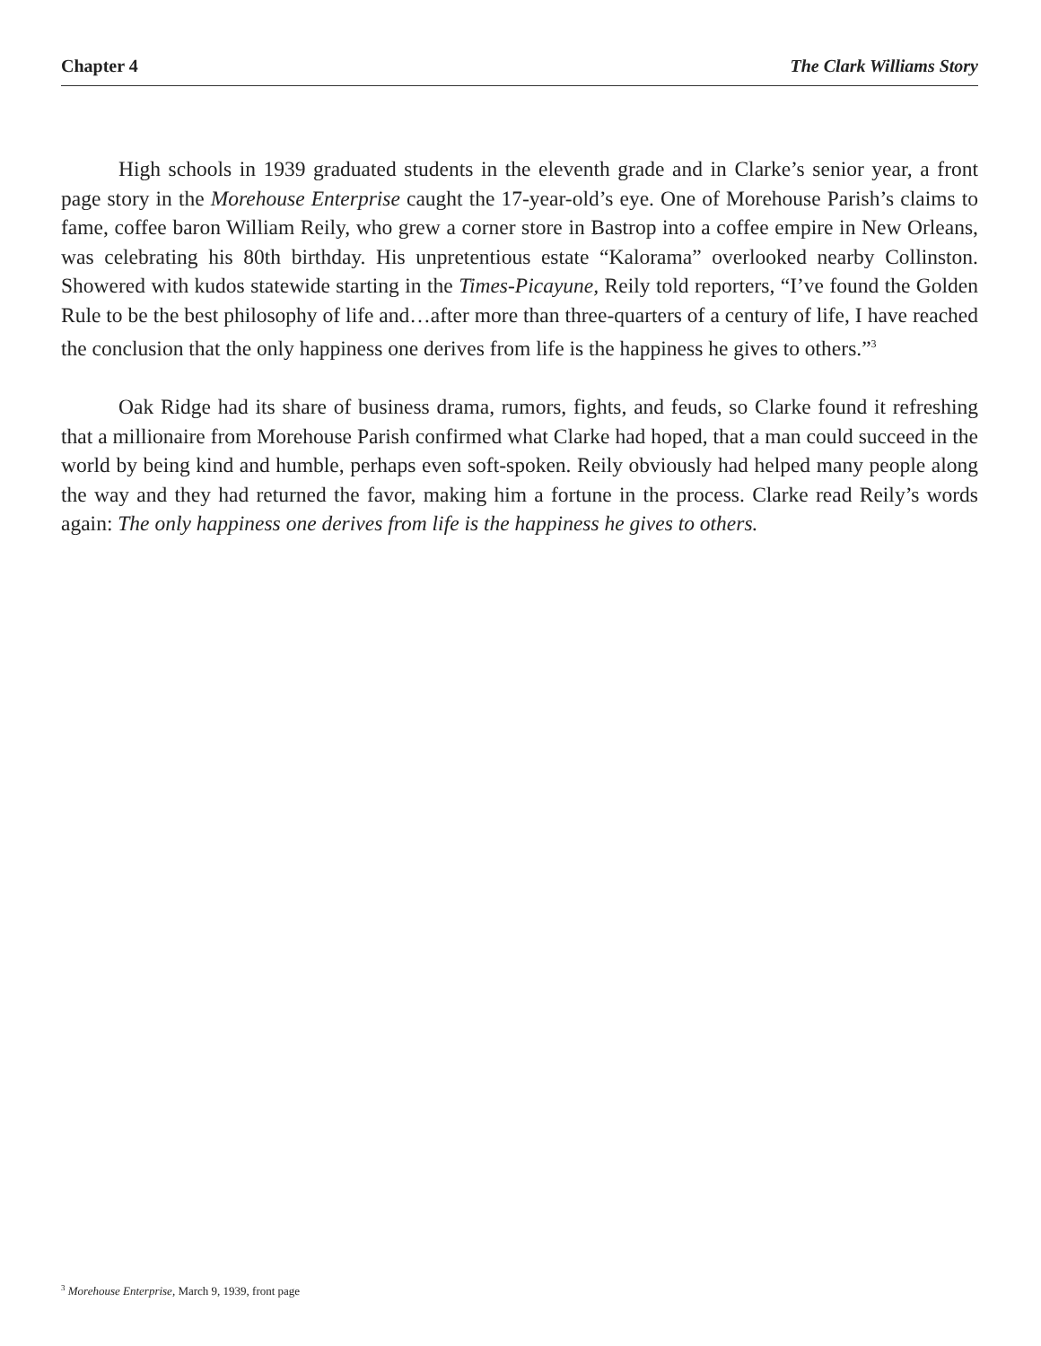Chapter 4 The Clark Williams Story
High schools in 1939 graduated students in the eleventh grade and in Clarke’s senior year, a front page story in the Morehouse Enterprise caught the 17-year-old’s eye. One of Morehouse Parish’s claims to fame, coffee baron William Reily, who grew a corner store in Bastrop into a coffee empire in New Orleans, was celebrating his 80th birthday. His unpretentious estate “Kalorama” overlooked nearby Collinston. Showered with kudos statewide starting in the Times-Picayune, Reily told reporters, “I’ve found the Golden Rule to be the best philosophy of life and…after more than three-quarters of a century of life, I have reached the conclusion that the only happiness one derives from life is the happiness he gives to others.”<sup>3</sup>
Oak Ridge had its share of business drama, rumors, fights, and feuds, so Clarke found it refreshing that a millionaire from Morehouse Parish confirmed what Clarke had hoped, that a man could succeed in the world by being kind and humble, perhaps even soft-spoken. Reily obviously had helped many people along the way and they had returned the favor, making him a fortune in the process. Clarke read Reily’s words again: The only happiness one derives from life is the happiness he gives to others.
<sup>3</sup> Morehouse Enterprise, March 9, 1939, front page